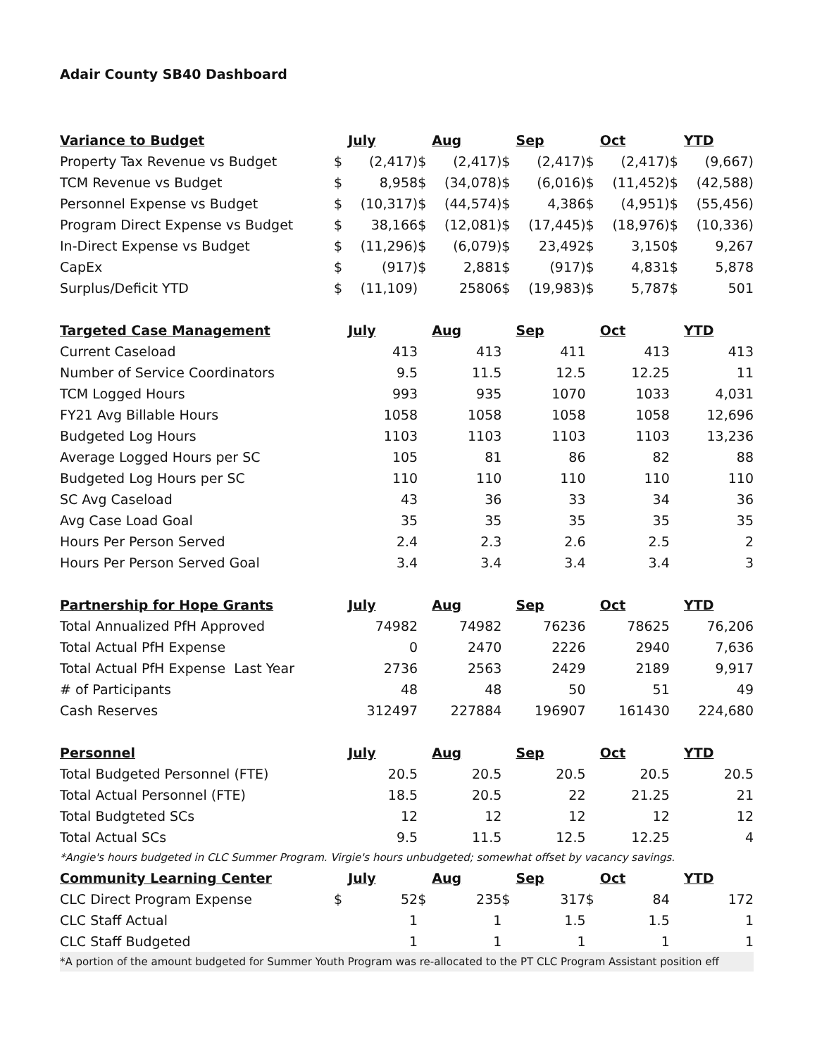Adair County SB40 Dashboard
| Variance to Budget | | July | | Aug | | Sep | | Oct | | YTD |
| Property Tax Revenue vs Budget | $ | (2,417) | $ | (2,417) | $ | (2,417) | $ | (2,417) | $ | (9,667) |
| TCM Revenue vs Budget | $ | 8,958 | $ | (34,078) | $ | (6,016) | $ | (11,452) | $ | (42,588) |
| Personnel Expense vs Budget | $ | (10,317) | $ | (44,574) | $ | 4,386 | $ | (4,951) | $ | (55,456) |
| Program Direct Expense vs Budget | $ | 38,166 | $ | (12,081) | $ | (17,445) | $ | (18,976) | $ | (10,336) |
| In-Direct Expense vs Budget | $ | (11,296) | $ | (6,079) | $ | 23,492 | $ | 3,150 | $ | 9,267 |
| CapEx | $ | (917) | $ | 2,881 | $ | (917) | $ | 4,831 | $ | 5,878 |
| Surplus/Deficit YTD | $ | (11,109) | | 25806 | $ | (19,983) | $ | 5,787 | $ | 501 |
| Targeted Case Management | | July | | Aug | | Sep | | Oct | | YTD |
| Current Caseload | | 413 | | 413 | | 411 | | 413 | | 413 |
| Number of Service Coordinators | | 9.5 | | 11.5 | | 12.5 | | 12.25 | | 11 |
| TCM Logged Hours | | 993 | | 935 | | 1070 | | 1033 | | 4,031 |
| FY21 Avg Billable Hours | | 1058 | | 1058 | | 1058 | | 1058 | | 12,696 |
| Budgeted Log Hours | | 1103 | | 1103 | | 1103 | | 1103 | | 13,236 |
| Average Logged Hours per SC | | 105 | | 81 | | 86 | | 82 | | 88 |
| Budgeted Log Hours per SC | | 110 | | 110 | | 110 | | 110 | | 110 |
| SC Avg Caseload | | 43 | | 36 | | 33 | | 34 | | 36 |
| Avg Case Load Goal | | 35 | | 35 | | 35 | | 35 | | 35 |
| Hours Per Person Served | | 2.4 | | 2.3 | | 2.6 | | 2.5 | | 2 |
| Hours Per Person Served Goal | | 3.4 | | 3.4 | | 3.4 | | 3.4 | | 3 |
| Partnership for Hope Grants | | July | | Aug | | Sep | | Oct | | YTD |
| Total Annualized PfH Approved | | 74982 | | 74982 | | 76236 | | 78625 | | 76,206 |
| Total Actual PfH Expense | | 0 | | 2470 | | 2226 | | 2940 | | 7,636 |
| Total Actual PfH Expense Last Year | | 2736 | | 2563 | | 2429 | | 2189 | | 9,917 |
| # of Participants | | 48 | | 48 | | 50 | | 51 | | 49 |
| Cash Reserves | | 312497 | | 227884 | | 196907 | | 161430 | | 224,680 |
| Personnel | | July | | Aug | | Sep | | Oct | | YTD |
| Total Budgeted Personnel (FTE) | | 20.5 | | 20.5 | | 20.5 | | 20.5 | | 20.5 |
| Total Actual Personnel (FTE) | | 18.5 | | 20.5 | | 22 | | 21.25 | | 21 |
| Total Budgteted SCs | | 12 | | 12 | | 12 | | 12 | | 12 |
| Total Actual SCs | | 9.5 | | 11.5 | | 12.5 | | 12.25 | | 4 |
| *Angie's hours budgeted in CLC Summer Program. Virgie's hours unbudgeted; somewhat offset by vacancy savings. | | | | | | | | | | |
| Community Learning Center | | July | | Aug | | Sep | | Oct | | YTD |
| CLC Direct Program Expense | $ | 52 | $ | 235 | $ | 317 | $ | 84 | | 172 |
| CLC Staff Actual | | 1 | | 1 | | 1.5 | | 1.5 | | 1 |
| CLC Staff Budgeted | | 1 | | 1 | | 1 | | 1 | | 1 |
| *A portion of the amount budgeted for Summer Youth Program was re-allocated to the PT CLC Program Assistant position eff | | | | | | | | | | |